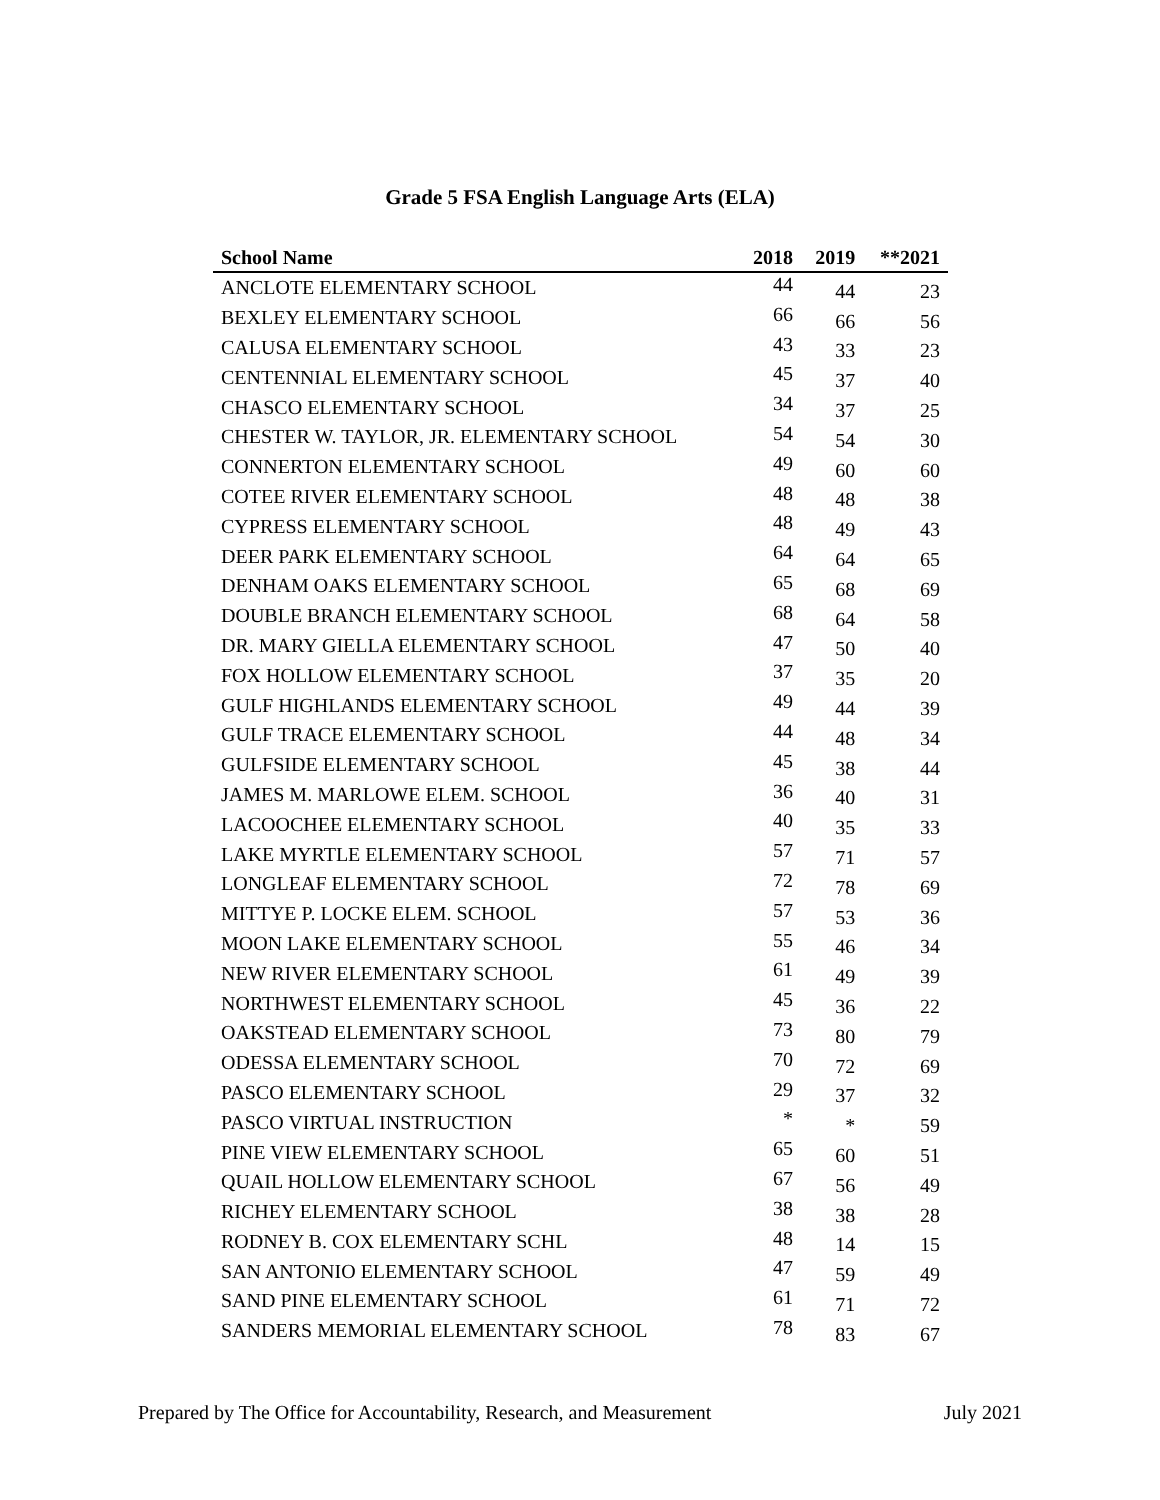Grade 5 FSA English Language Arts (ELA)
| School Name | 2018 | 2019 | **2021 |
| --- | --- | --- | --- |
| ANCLOTE ELEMENTARY SCHOOL | 44 | 44 | 23 |
| BEXLEY ELEMENTARY SCHOOL | 66 | 66 | 56 |
| CALUSA ELEMENTARY SCHOOL | 43 | 33 | 23 |
| CENTENNIAL ELEMENTARY SCHOOL | 45 | 37 | 40 |
| CHASCO ELEMENTARY SCHOOL | 34 | 37 | 25 |
| CHESTER W. TAYLOR, JR. ELEMENTARY SCHOOL | 54 | 54 | 30 |
| CONNERTON ELEMENTARY SCHOOL | 49 | 60 | 60 |
| COTEE RIVER ELEMENTARY SCHOOL | 48 | 48 | 38 |
| CYPRESS ELEMENTARY SCHOOL | 48 | 49 | 43 |
| DEER PARK ELEMENTARY SCHOOL | 64 | 64 | 65 |
| DENHAM OAKS ELEMENTARY SCHOOL | 65 | 68 | 69 |
| DOUBLE BRANCH ELEMENTARY SCHOOL | 68 | 64 | 58 |
| DR. MARY GIELLA ELEMENTARY SCHOOL | 47 | 50 | 40 |
| FOX HOLLOW ELEMENTARY SCHOOL | 37 | 35 | 20 |
| GULF HIGHLANDS ELEMENTARY SCHOOL | 49 | 44 | 39 |
| GULF TRACE ELEMENTARY SCHOOL | 44 | 48 | 34 |
| GULFSIDE ELEMENTARY SCHOOL | 45 | 38 | 44 |
| JAMES M. MARLOWE ELEM. SCHOOL | 36 | 40 | 31 |
| LACOOCHEE ELEMENTARY SCHOOL | 40 | 35 | 33 |
| LAKE MYRTLE ELEMENTARY SCHOOL | 57 | 71 | 57 |
| LONGLEAF ELEMENTARY SCHOOL | 72 | 78 | 69 |
| MITTYE P. LOCKE ELEM. SCHOOL | 57 | 53 | 36 |
| MOON LAKE ELEMENTARY SCHOOL | 55 | 46 | 34 |
| NEW RIVER ELEMENTARY SCHOOL | 61 | 49 | 39 |
| NORTHWEST ELEMENTARY SCHOOL | 45 | 36 | 22 |
| OAKSTEAD ELEMENTARY SCHOOL | 73 | 80 | 79 |
| ODESSA ELEMENTARY SCHOOL | 70 | 72 | 69 |
| PASCO ELEMENTARY SCHOOL | 29 | 37 | 32 |
| PASCO VIRTUAL INSTRUCTION | * | * | 59 |
| PINE VIEW ELEMENTARY SCHOOL | 65 | 60 | 51 |
| QUAIL HOLLOW ELEMENTARY SCHOOL | 67 | 56 | 49 |
| RICHEY ELEMENTARY SCHOOL | 38 | 38 | 28 |
| RODNEY B. COX ELEMENTARY SCHL | 48 | 14 | 15 |
| SAN ANTONIO ELEMENTARY SCHOOL | 47 | 59 | 49 |
| SAND PINE ELEMENTARY SCHOOL | 61 | 71 | 72 |
| SANDERS MEMORIAL ELEMENTARY SCHOOL | 78 | 83 | 67 |
Prepared by The Office for Accountability, Research, and Measurement July 2021